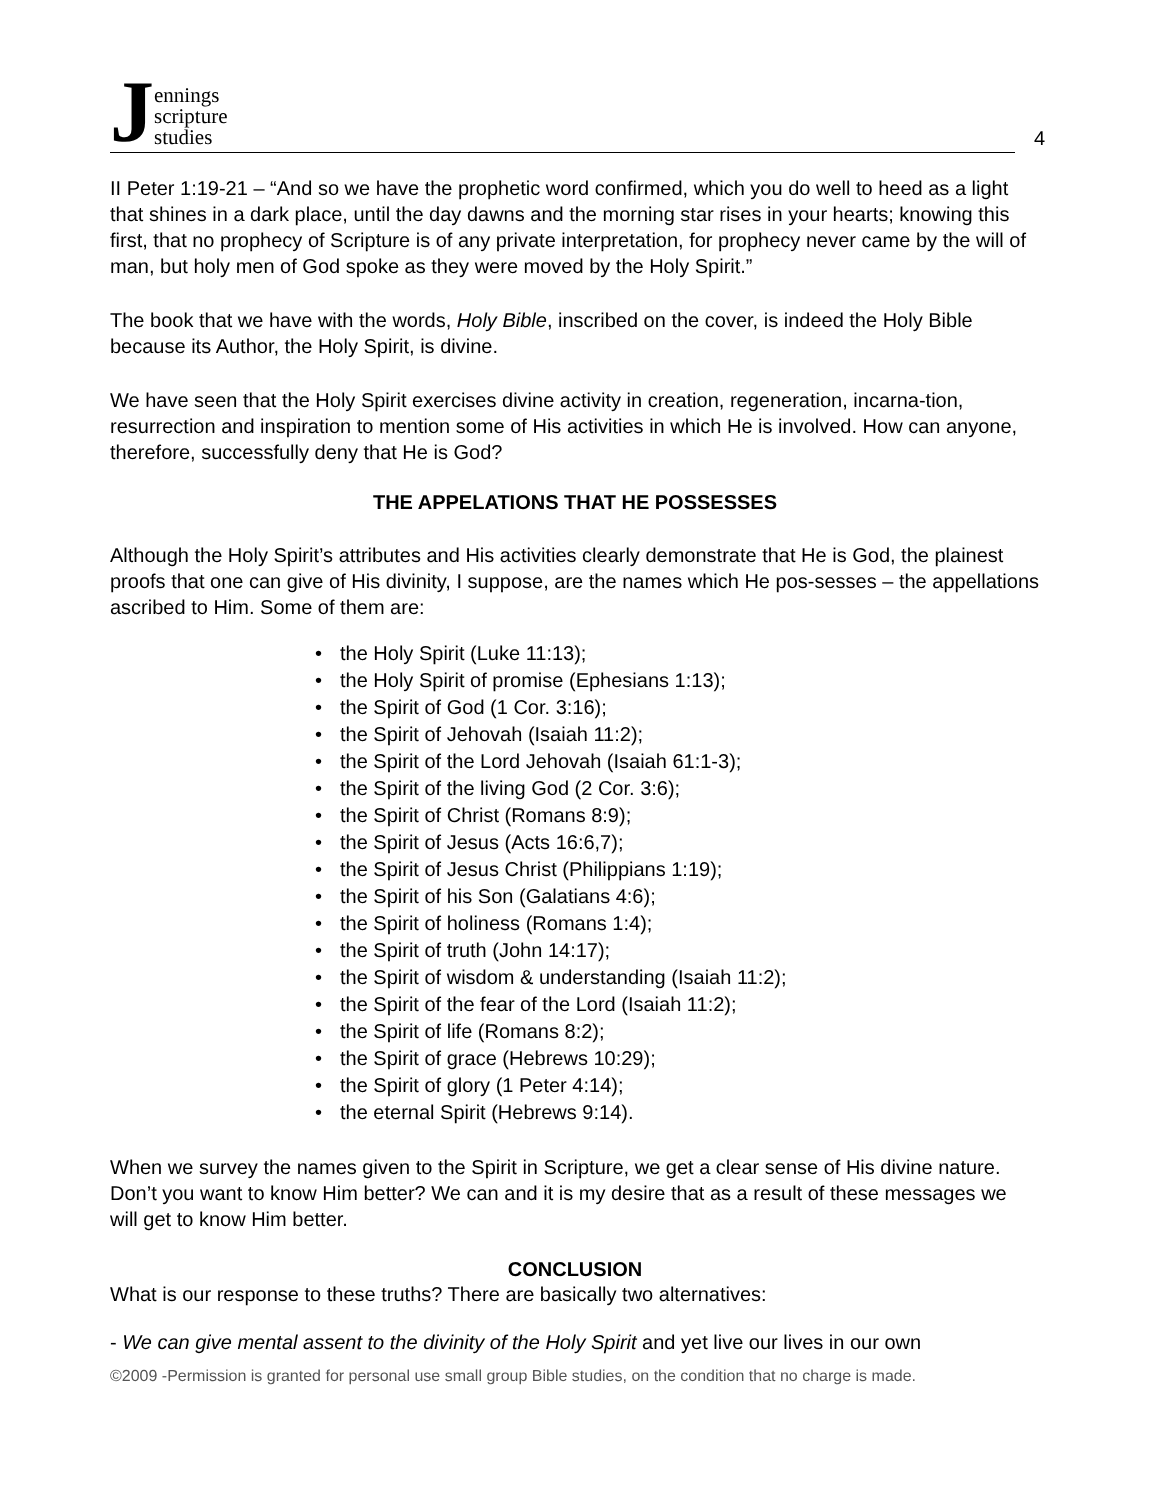Jennings
scripture
studies
4
II Peter 1:19-21 – “And so we have the prophetic word confirmed, which you do well to heed as a light that shines in a dark place, until the day dawns and the morning star rises in your hearts; knowing this first, that no prophecy of Scripture is of any private interpretation, for prophecy never came by the will of man, but holy men of God spoke as they were moved by the Holy Spirit.”
The book that we have with the words, Holy Bible, inscribed on the cover, is indeed the Holy Bible because its Author, the Holy Spirit, is divine.
We have seen that the Holy Spirit exercises divine activity in creation, regeneration, incarna-tion, resurrection and inspiration to mention some of His activities in which He is involved. How can anyone, therefore, successfully deny that He is God?
THE APPELATIONS THAT HE POSSESSES
Although the Holy Spirit’s attributes and His activities clearly demonstrate that He is God, the plainest proofs that one can give of His divinity, I suppose, are the names which He pos-sesses – the appellations ascribed to Him. Some of them are:
the Holy Spirit (Luke 11:13);
the Holy Spirit of promise (Ephesians 1:13);
the Spirit of God (1 Cor. 3:16);
the Spirit of Jehovah (Isaiah 11:2);
the Spirit of the Lord Jehovah (Isaiah 61:1-3);
the Spirit of the living God (2 Cor. 3:6);
the Spirit of Christ (Romans 8:9);
the Spirit of Jesus (Acts 16:6,7);
the Spirit of Jesus Christ (Philippians 1:19);
the Spirit of his Son (Galatians 4:6);
the Spirit of holiness (Romans 1:4);
the Spirit of truth (John 14:17);
the Spirit of wisdom & understanding (Isaiah 11:2);
the Spirit of the fear of the Lord (Isaiah 11:2);
the Spirit of life (Romans 8:2);
the Spirit of grace (Hebrews 10:29);
the Spirit of glory (1 Peter 4:14);
the eternal Spirit (Hebrews 9:14).
When we survey the names given to the Spirit in Scripture, we get a clear sense of His divine nature. Don’t you want to know Him better? We can and it is my desire that as a result of these messages we will get to know Him better.
CONCLUSION
What is our response to these truths? There are basically two alternatives:
- We can give mental assent to the divinity of the Holy Spirit and yet live our lives in our own
©2009 -Permission is granted for personal use small group Bible studies, on the condition that no charge is made.